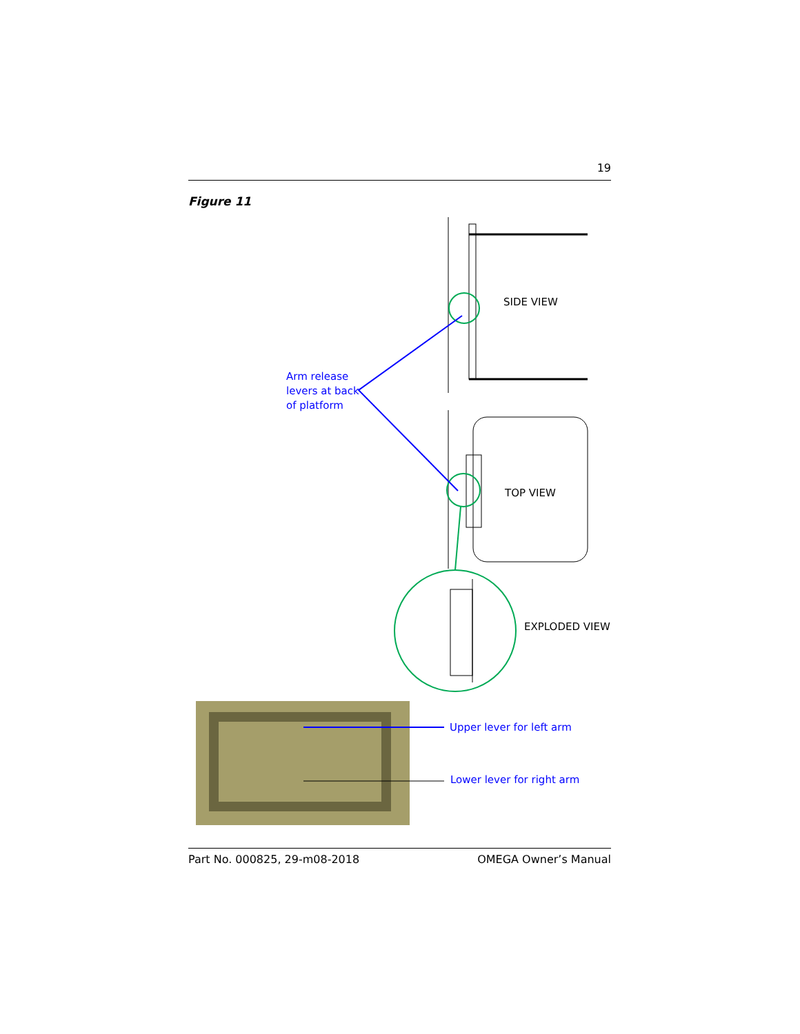19
Figure 11
SIDE VIEW
Arm release
levers at back
of platform
TOP VIEW
EXPLODED VIEW
Upper lever for left arm
Lower lever for right arm
Part No. 000825, 29-m08-2018 OMEGA Owner’s Manual